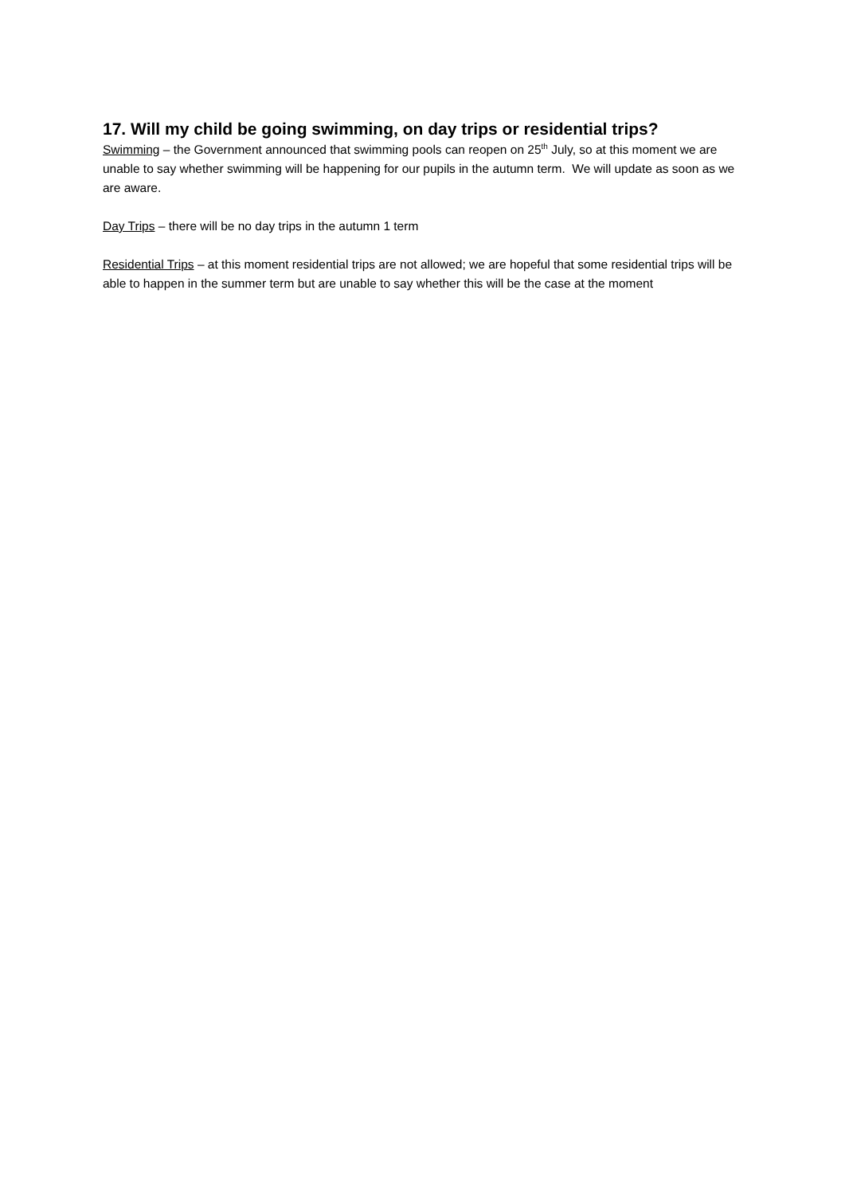17. Will my child be going swimming, on day trips or residential trips?
Swimming – the Government announced that swimming pools can reopen on 25<sup>th</sup> July, so at this moment we are unable to say whether swimming will be happening for our pupils in the autumn term. We will update as soon as we are aware.
Day Trips – there will be no day trips in the autumn 1 term
Residential Trips – at this moment residential trips are not allowed; we are hopeful that some residential trips will be able to happen in the summer term but are unable to say whether this will be the case at the moment